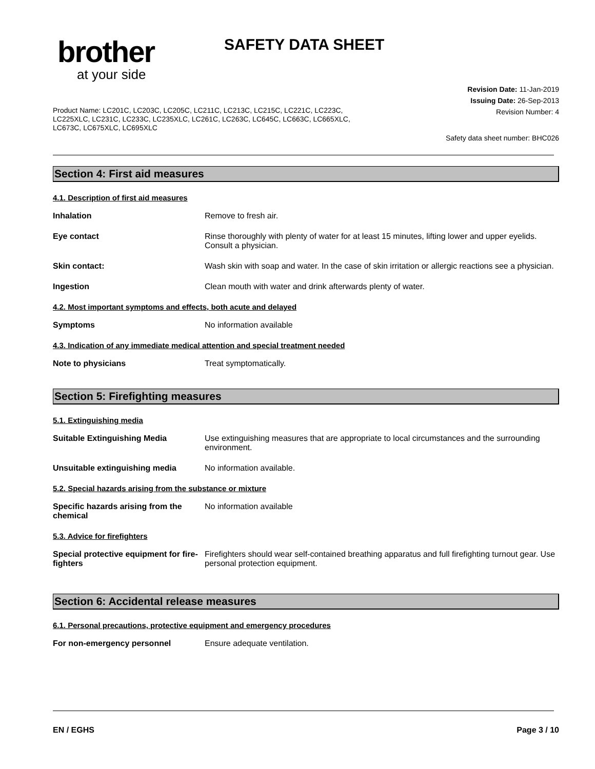brother
at your side
SAFETY DATA SHEET
Revision Date: 11-Jan-2019
Issuing Date: 26-Sep-2013
Revision Number: 4
Product Name: LC201C, LC203C, LC205C, LC211C, LC213C, LC215C, LC221C, LC223C, LC225XLC, LC231C, LC233C, LC235XLC, LC261C, LC263C, LC645C, LC663C, LC665XLC, LC673C, LC675XLC, LC695XLC
Safety data sheet number: BHC026
Section 4: First aid measures
4.1. Description of first aid measures
Inhalation Remove to fresh air.
Eye contact Rinse thoroughly with plenty of water for at least 15 minutes, lifting lower and upper eyelids. Consult a physician.
Skin contact: Wash skin with soap and water. In the case of skin irritation or allergic reactions see a physician.
Ingestion Clean mouth with water and drink afterwards plenty of water.
4.2. Most important symptoms and effects, both acute and delayed
Symptoms No information available
4.3. Indication of any immediate medical attention and special treatment needed
Note to physicians Treat symptomatically.
Section 5: Firefighting measures
5.1. Extinguishing media
Suitable Extinguishing Media Use extinguishing measures that are appropriate to local circumstances and the surrounding environment.
Unsuitable extinguishing media No information available.
5.2. Special hazards arising from the substance or mixture
Specific hazards arising from the chemical
No information available
5.3. Advice for firefighters
Special protective equipment for fire-fighters
Firefighters should wear self-contained breathing apparatus and full firefighting turnout gear. Use personal protection equipment.
Section 6: Accidental release measures
6.1. Personal precautions, protective equipment and emergency procedures
For non-emergency personnel Ensure adequate ventilation.
EN / EGHS Page 3 / 10